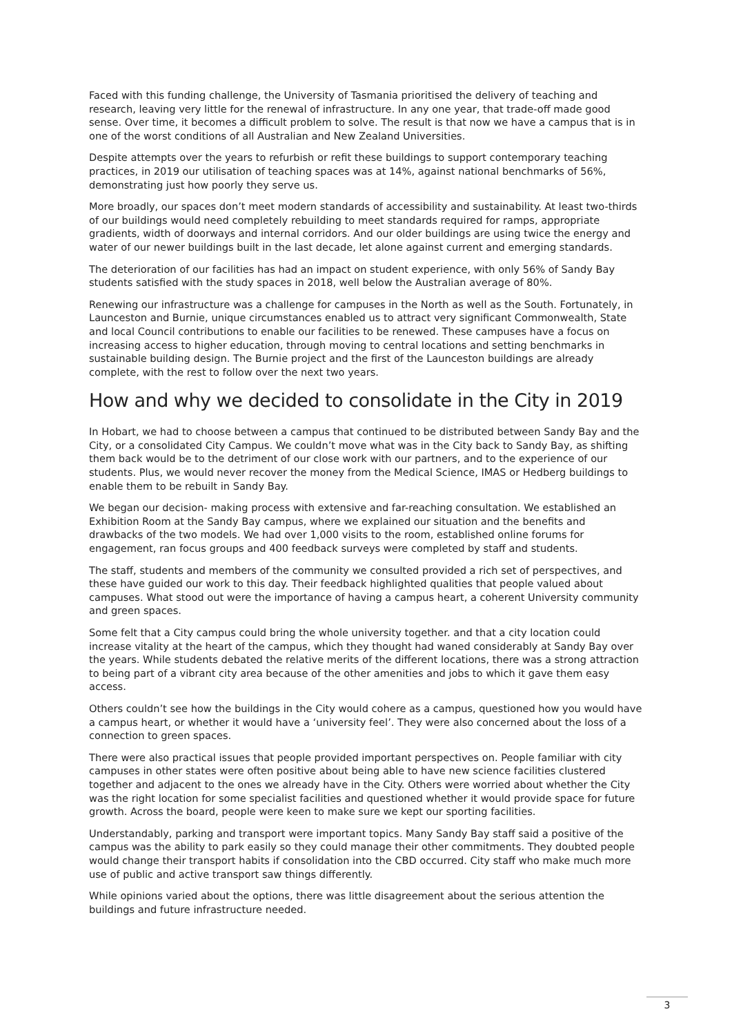Faced with this funding challenge, the University of Tasmania prioritised the delivery of teaching and research, leaving very little for the renewal of infrastructure. In any one year, that trade-off made good sense. Over time, it becomes a difficult problem to solve. The result is that now we have a campus that is in one of the worst conditions of all Australian and New Zealand Universities.
Despite attempts over the years to refurbish or refit these buildings to support contemporary teaching practices, in 2019 our utilisation of teaching spaces was at 14%, against national benchmarks of 56%, demonstrating just how poorly they serve us.
More broadly, our spaces don’t meet modern standards of accessibility and sustainability. At least two-thirds of our buildings would need completely rebuilding to meet standards required for ramps, appropriate gradients, width of doorways and internal corridors. And our older buildings are using twice the energy and water of our newer buildings built in the last decade, let alone against current and emerging standards.
The deterioration of our facilities has had an impact on student experience, with only 56% of Sandy Bay students satisfied with the study spaces in 2018, well below the Australian average of 80%.
Renewing our infrastructure was a challenge for campuses in the North as well as the South. Fortunately, in Launceston and Burnie, unique circumstances enabled us to attract very significant Commonwealth, State and local Council contributions to enable our facilities to be renewed. These campuses have a focus on increasing access to higher education, through moving to central locations and setting benchmarks in sustainable building design. The Burnie project and the first of the Launceston buildings are already complete, with the rest to follow over the next two years.
How and why we decided to consolidate in the City in 2019
In Hobart, we had to choose between a campus that continued to be distributed between Sandy Bay and the City, or a consolidated City Campus. We couldn’t move what was in the City back to Sandy Bay, as shifting them back would be to the detriment of our close work with our partners, and to the experience of our students. Plus, we would never recover the money from the Medical Science, IMAS or Hedberg buildings to enable them to be rebuilt in Sandy Bay.
We began our decision- making process with extensive and far-reaching consultation. We established an Exhibition Room at the Sandy Bay campus, where we explained our situation and the benefits and drawbacks of the two models. We had over 1,000 visits to the room, established online forums for engagement, ran focus groups and 400 feedback surveys were completed by staff and students.
The staff, students and members of the community we consulted provided a rich set of perspectives, and these have guided our work to this day. Their feedback highlighted qualities that people valued about campuses. What stood out were the importance of having a campus heart, a coherent University community and green spaces.
Some felt that a City campus could bring the whole university together. and that a city location could increase vitality at the heart of the campus, which they thought had waned considerably at Sandy Bay over the years. While students debated the relative merits of the different locations, there was a strong attraction to being part of a vibrant city area because of the other amenities and jobs to which it gave them easy access.
Others couldn’t see how the buildings in the City would cohere as a campus, questioned how you would have a campus heart, or whether it would have a ‘university feel’. They were also concerned about the loss of a connection to green spaces.
There were also practical issues that people provided important perspectives on. People familiar with city campuses in other states were often positive about being able to have new science facilities clustered together and adjacent to the ones we already have in the City. Others were worried about whether the City was the right location for some specialist facilities and questioned whether it would provide space for future growth. Across the board, people were keen to make sure we kept our sporting facilities.
Understandably, parking and transport were important topics. Many Sandy Bay staff said a positive of the campus was the ability to park easily so they could manage their other commitments. They doubted people would change their transport habits if consolidation into the CBD occurred. City staff who make much more use of public and active transport saw things differently.
While opinions varied about the options, there was little disagreement about the serious attention the buildings and future infrastructure needed.
3